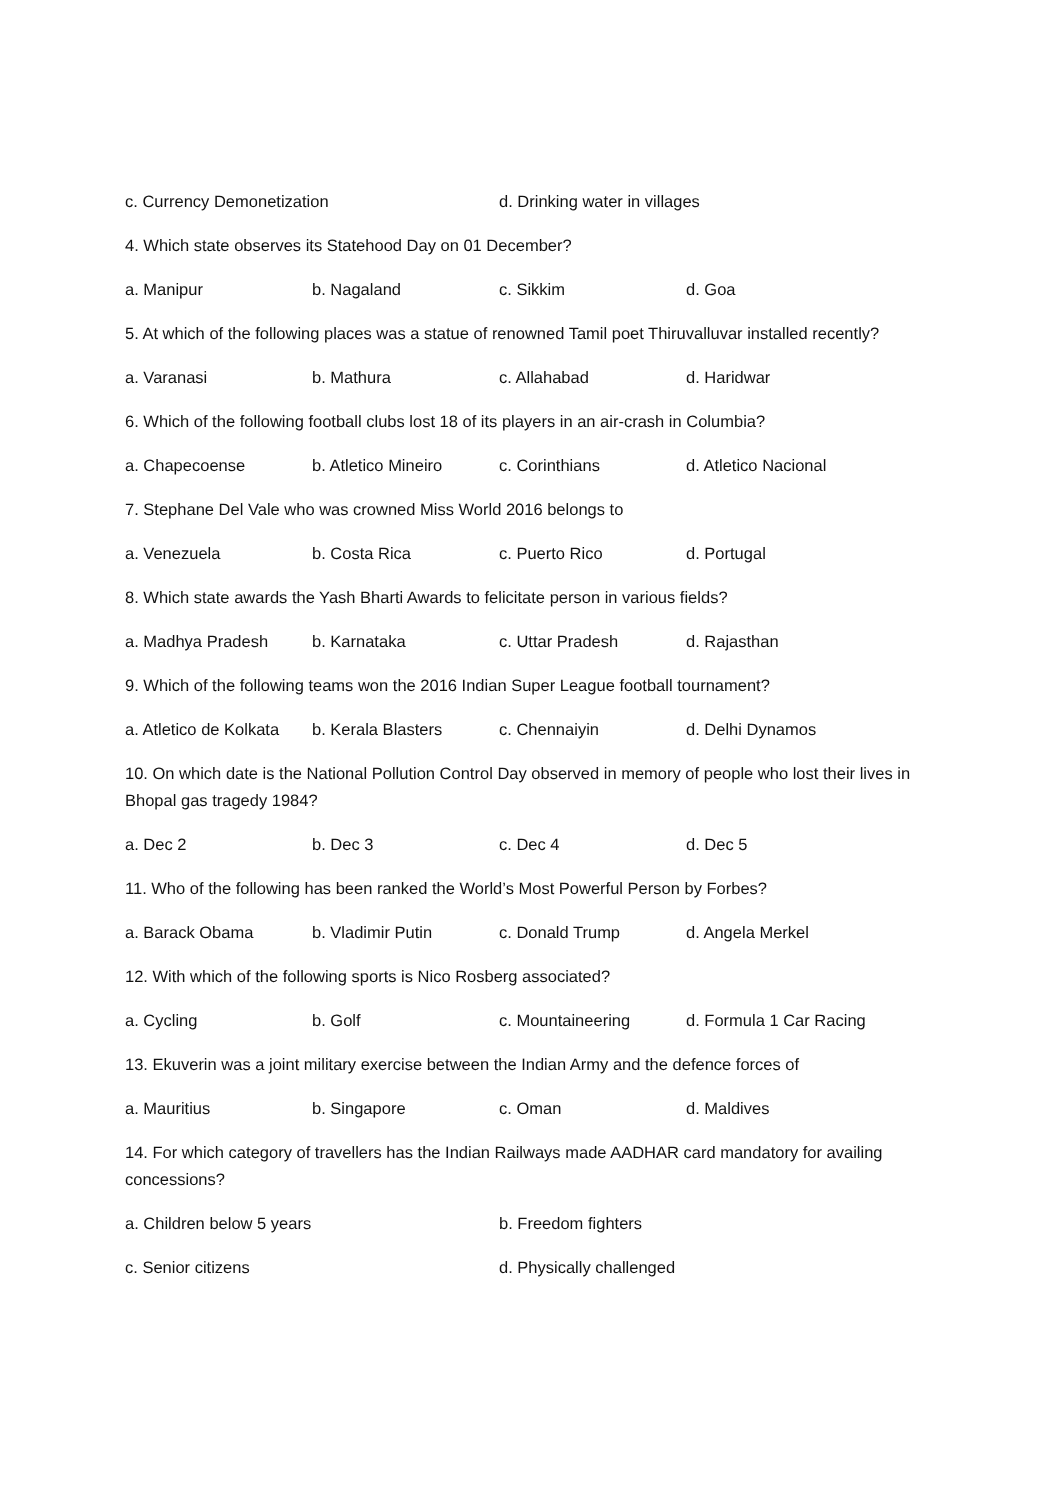c. Currency Demonetization d. Drinking water in villages
4. Which state observes its Statehood Day on 01 December?
a. Manipur b. Nagaland c. Sikkim d. Goa
5. At which of the following places was a statue of renowned Tamil poet Thiruvalluvar installed recently?
a. Varanasi b. Mathura c. Allahabad d. Haridwar
6. Which of the following football clubs lost 18 of its players in an air-crash in Columbia?
a. Chapecoense b. Atletico Mineiro c. Corinthians d. Atletico Nacional
7. Stephane Del Vale who was crowned Miss World 2016 belongs to
a. Venezuela b. Costa Rica c. Puerto Rico d. Portugal
8. Which state awards the Yash Bharti Awards to felicitate person in various fields?
a. Madhya Pradesh b. Karnataka c. Uttar Pradesh d. Rajasthan
9. Which of the following teams won the 2016 Indian Super League football tournament?
a. Atletico de Kolkata b. Kerala Blasters c. Chennaiyin d. Delhi Dynamos
10. On which date is the National Pollution Control Day observed in memory of people who lost their lives in Bhopal gas tragedy 1984?
a. Dec 2 b. Dec 3 c. Dec 4 d. Dec 5
11. Who of the following has been ranked the World’s Most Powerful Person by Forbes?
a. Barack Obama b. Vladimir Putin c. Donald Trump d. Angela Merkel
12. With which of the following sports is Nico Rosberg associated?
a. Cycling b. Golf c. Mountaineering d. Formula 1 Car Racing
13. Ekuverin was a joint military exercise between the Indian Army and the defence forces of
a. Mauritius b. Singapore c. Oman d. Maldives
14. For which category of travellers has the Indian Railways made AADHAR card mandatory for availing concessions?
a. Children below 5 years b. Freedom fighters
c. Senior citizens d. Physically challenged